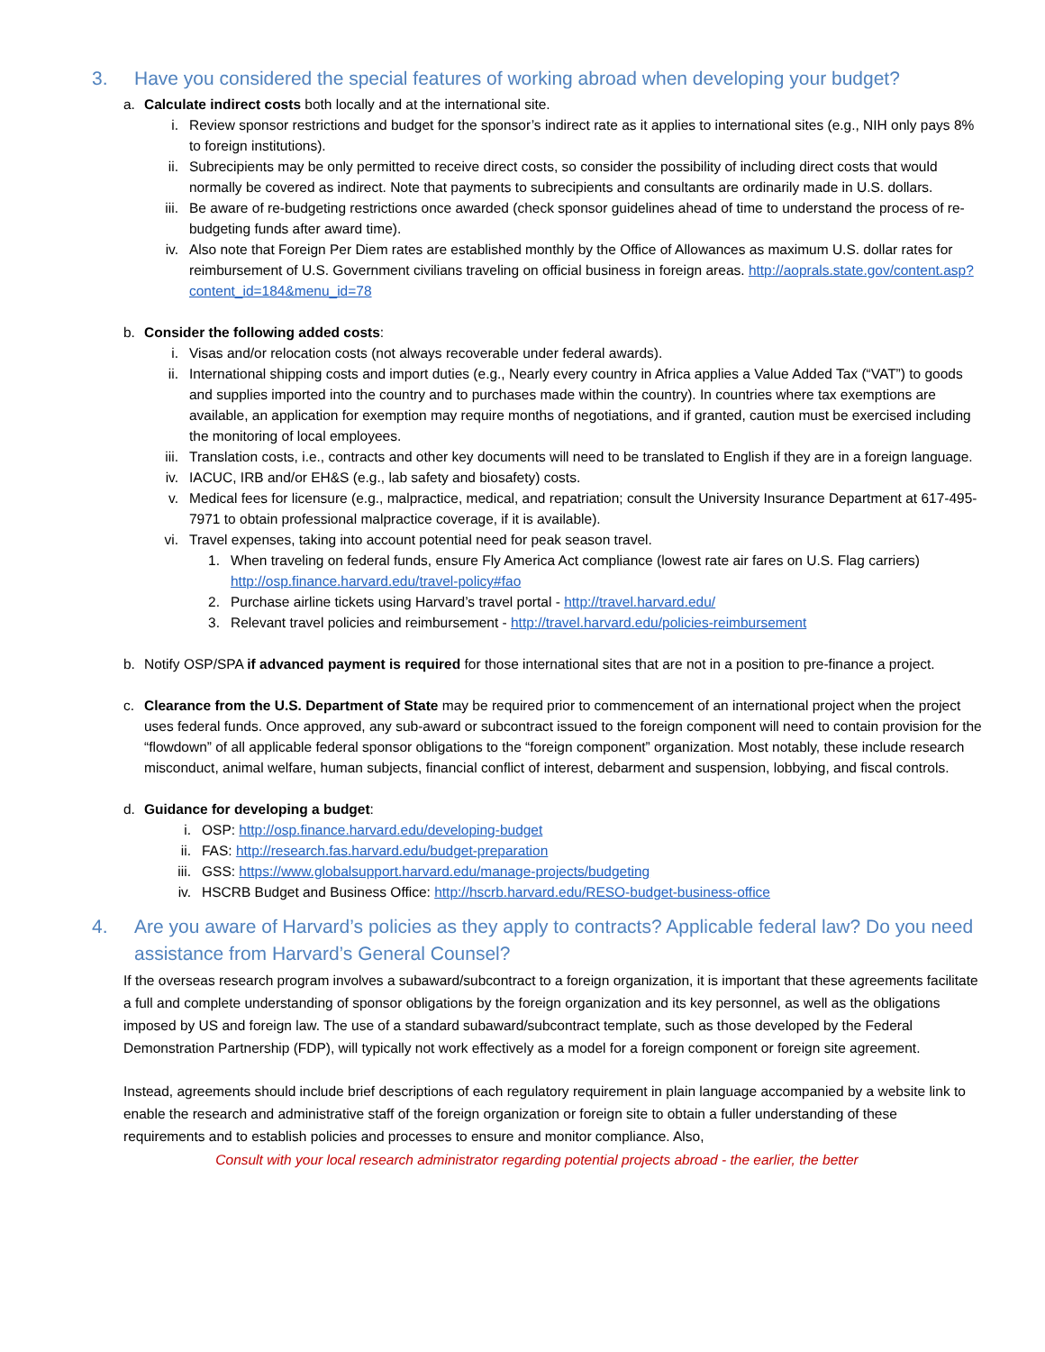3. Have you considered the special features of working abroad when developing your budget?
a. Calculate indirect costs both locally and at the international site.
i. Review sponsor restrictions and budget for the sponsor’s indirect rate as it applies to international sites (e.g., NIH only pays 8% to foreign institutions).
ii. Subrecipients may be only permitted to receive direct costs, so consider the possibility of including direct costs that would normally be covered as indirect. Note that payments to subrecipients and consultants are ordinarily made in U.S. dollars.
iii. Be aware of re-budgeting restrictions once awarded (check sponsor guidelines ahead of time to understand the process of re-budgeting funds after award time).
iv. Also note that Foreign Per Diem rates are established monthly by the Office of Allowances as maximum U.S. dollar rates for reimbursement of U.S. Government civilians traveling on official business in foreign areas. http://aoprals.state.gov/content.asp?content_id=184&menu_id=78
b. Consider the following added costs:
i. Visas and/or relocation costs (not always recoverable under federal awards).
ii. International shipping costs and import duties (e.g., Nearly every country in Africa applies a Value Added Tax (“VAT”) to goods and supplies imported into the country and to purchases made within the country). In countries where tax exemptions are available, an application for exemption may require months of negotiations, and if granted, caution must be exercised including the monitoring of local employees.
iii. Translation costs, i.e., contracts and other key documents will need to be translated to English if they are in a foreign language.
iv. IACUC, IRB and/or EH&S (e.g., lab safety and biosafety) costs.
v. Medical fees for licensure (e.g., malpractice, medical, and repatriation; consult the University Insurance Department at 617-495-7971 to obtain professional malpractice coverage, if it is available).
vi. Travel expenses, taking into account potential need for peak season travel.
1. When traveling on federal funds, ensure Fly America Act compliance (lowest rate air fares on U.S. Flag carriers) http://osp.finance.harvard.edu/travel-policy#fao
2. Purchase airline tickets using Harvard’s travel portal - http://travel.harvard.edu/
3. Relevant travel policies and reimbursement - http://travel.harvard.edu/policies-reimbursement
b. Notify OSP/SPA if advanced payment is required for those international sites that are not in a position to pre-finance a project.
c. Clearance from the U.S. Department of State may be required prior to commencement of an international project when the project uses federal funds. Once approved, any sub-award or subcontract issued to the foreign component will need to contain provision for the “flowdown” of all applicable federal sponsor obligations to the “foreign component” organization. Most notably, these include research misconduct, animal welfare, human subjects, financial conflict of interest, debarment and suspension, lobbying, and fiscal controls.
d. Guidance for developing a budget:
i. OSP: http://osp.finance.harvard.edu/developing-budget
ii. FAS: http://research.fas.harvard.edu/budget-preparation
iii. GSS: https://www.globalsupport.harvard.edu/manage-projects/budgeting
iv. HSCRB Budget and Business Office: http://hscrb.harvard.edu/RESO-budget-business-office
4. Are you aware of Harvard’s policies as they apply to contracts? Applicable federal law? Do you need assistance from Harvard’s General Counsel?
If the overseas research program involves a subaward/subcontract to a foreign organization, it is important that these agreements facilitate a full and complete understanding of sponsor obligations by the foreign organization and its key personnel, as well as the obligations imposed by US and foreign law. The use of a standard subaward/subcontract template, such as those developed by the Federal Demonstration Partnership (FDP), will typically not work effectively as a model for a foreign component or foreign site agreement.
Instead, agreements should include brief descriptions of each regulatory requirement in plain language accompanied by a website link to enable the research and administrative staff of the foreign organization or foreign site to obtain a fuller understanding of these requirements and to establish policies and processes to ensure and monitor compliance. Also,
Consult with your local research administrator regarding potential projects abroad - the earlier, the better